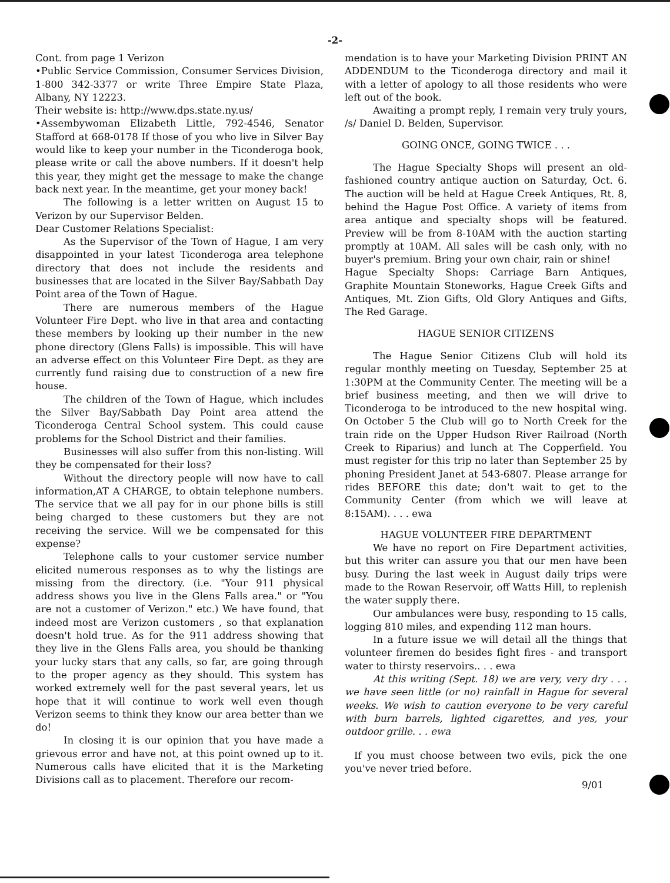-2-
Cont. from page 1 Verizon
•Public Service Commission, Consumer Services Division, 1-800 342-3377 or write Three Empire State Plaza, Albany, NY 12223.
Their website is: http://www.dps.state.ny.us/
•Assembywoman Elizabeth Little, 792-4546, Senator Stafford at 668-0178 If those of you who live in Silver Bay would like to keep your number in the Ticonderoga book, please write or call the above numbers. If it doesn't help this year, they might get the message to make the change back next year. In the meantime, get your money back!
The following is a letter written on August 15 to Verizon by our Supervisor Belden.
Dear Customer Relations Specialist:
As the Supervisor of the Town of Hague, I am very disappointed in your latest Ticonderoga area telephone directory that does not include the residents and businesses that are located in the Silver Bay/Sabbath Day Point area of the Town of Hague.
There are numerous members of the Hague Volunteer Fire Dept. who live in that area and contacting these members by looking up their number in the new phone directory (Glens Falls) is impossible. This will have an adverse effect on this Volunteer Fire Dept. as they are currently fund raising due to construction of a new fire house.
The children of the Town of Hague, which includes the Silver Bay/Sabbath Day Point area attend the Ticonderoga Central School system. This could cause problems for the School District and their families.
Businesses will also suffer from this non-listing. Will they be compensated for their loss?
Without the directory people will now have to call information,AT A CHARGE, to obtain telephone numbers. The service that we all pay for in our phone bills is still being charged to these customers but they are not receiving the service. Will we be compensated for this expense?
Telephone calls to your customer service number elicited numerous responses as to why the listings are missing from the directory. (i.e. "Your 911 physical address shows you live in the Glens Falls area." or "You are not a customer of Verizon." etc.) We have found, that indeed most are Verizon customers , so that explanation doesn't hold true. As for the 911 address showing that they live in the Glens Falls area, you should be thanking your lucky stars that any calls, so far, are going through to the proper agency as they should. This system has worked extremely well for the past several years, let us hope that it will continue to work well even though Verizon seems to think they know our area better than we do!
In closing it is our opinion that you have made a grievous error and have not, at this point owned up to it. Numerous calls have elicited that it is the Marketing Divisions call as to placement. Therefore our recom-
mendation is to have your Marketing Division PRINT AN ADDENDUM to the Ticonderoga directory and mail it with a letter of apology to all those residents who were left out of the book.
Awaiting a prompt reply, I remain very truly yours, /s/ Daniel D. Belden, Supervisor.
GOING ONCE, GOING TWICE . . .
The Hague Specialty Shops will present an old-fashioned country antique auction on Saturday, Oct. 6. The auction will be held at Hague Creek Antiques, Rt. 8, behind the Hague Post Office. A variety of items from area antique and specialty shops will be featured. Preview will be from 8-10AM with the auction starting promptly at 10AM. All sales will be cash only, with no buyer's premium. Bring your own chair, rain or shine!
Hague Specialty Shops: Carriage Barn Antiques, Graphite Mountain Stoneworks, Hague Creek Gifts and Antiques, Mt. Zion Gifts, Old Glory Antiques and Gifts, The Red Garage.
HAGUE SENIOR CITIZENS
The Hague Senior Citizens Club will hold its regular monthly meeting on Tuesday, September 25 at 1:30PM at the Community Center. The meeting will be a brief business meeting, and then we will drive to Ticonderoga to be introduced to the new hospital wing. On October 5 the Club will go to North Creek for the train ride on the Upper Hudson River Railroad (North Creek to Riparius) and lunch at The Copperfield. You must register for this trip no later than September 25 by phoning President Janet at 543-6807. Please arrange for rides BEFORE this date; don't wait to get to the Community Center (from which we will leave at 8:15AM). . . . ewa
HAGUE VOLUNTEER FIRE DEPARTMENT
We have no report on Fire Department activities, but this writer can assure you that our men have been busy. During the last week in August daily trips were made to the Rowan Reservoir, off Watts Hill, to replenish the water supply there.
Our ambulances were busy, responding to 15 calls, logging 810 miles, and expending 112 man hours.
In a future issue we will detail all the things that volunteer firemen do besides fight fires - and transport water to thirsty reservoirs.. . . ewa
At this writing (Sept. 18) we are very, very dry . . . we have seen little (or no) rainfall in Hague for several weeks. We wish to caution everyone to be very careful with burn barrels, lighted cigarettes, and yes, your outdoor grille. . . ewa
If you must choose between two evils, pick the one you've never tried before.
9/01